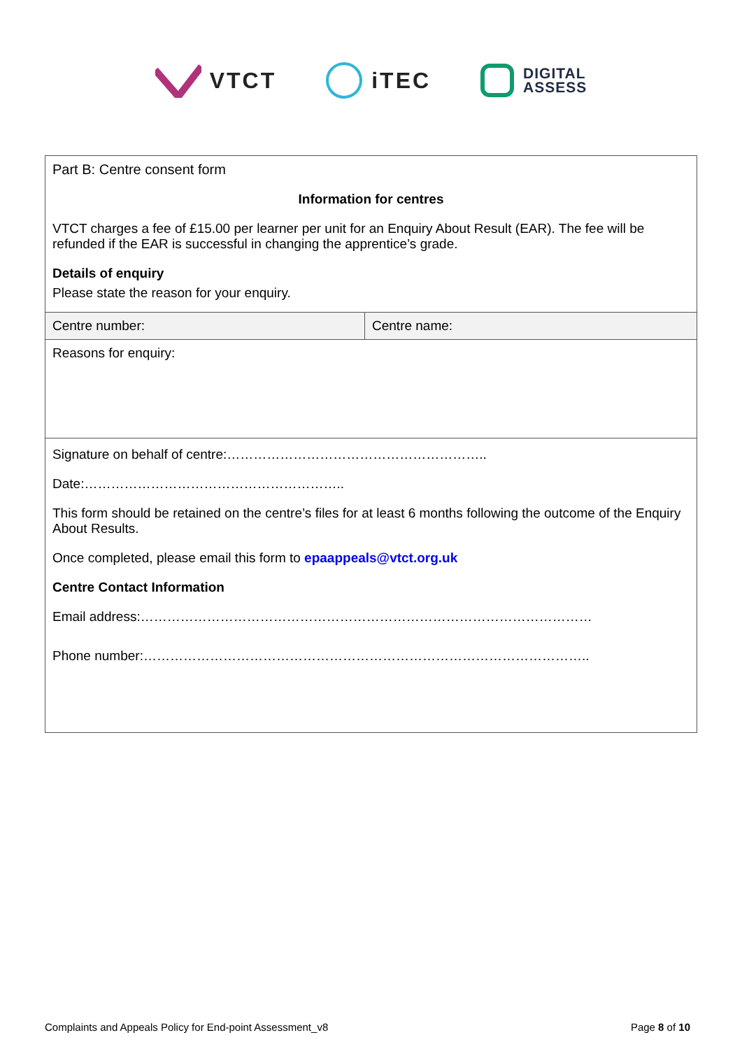VTCT iTEC
DIGITAL
ASSESS
| Part B: Centre consent form Information for centres VTCT charges a fee of £15.00 per learner per unit for an Enquiry About Result (EAR). The fee will be refunded if the EAR is successful in changing the apprentice’s grade. Details of enquiry Please state the reason for your enquiry. | |
| Centre number: | Centre name: |
| Reasons for enquiry: | |
| Signature on behalf of centre:………………………………………………….. Date:………………………………………………….. This form should be retained on the centre’s files for at least 6 months following the outcome of the Enquiry About Results. Once completed, please email this form to epaappeals@vtct.org.uk Centre Contact Information Email address:………………………………………………………………………………………… Phone number:……………………………………………………………………………………….. | |
Complaints and Appeals Policy for End-point Assessment_v8 Page 8 of 10